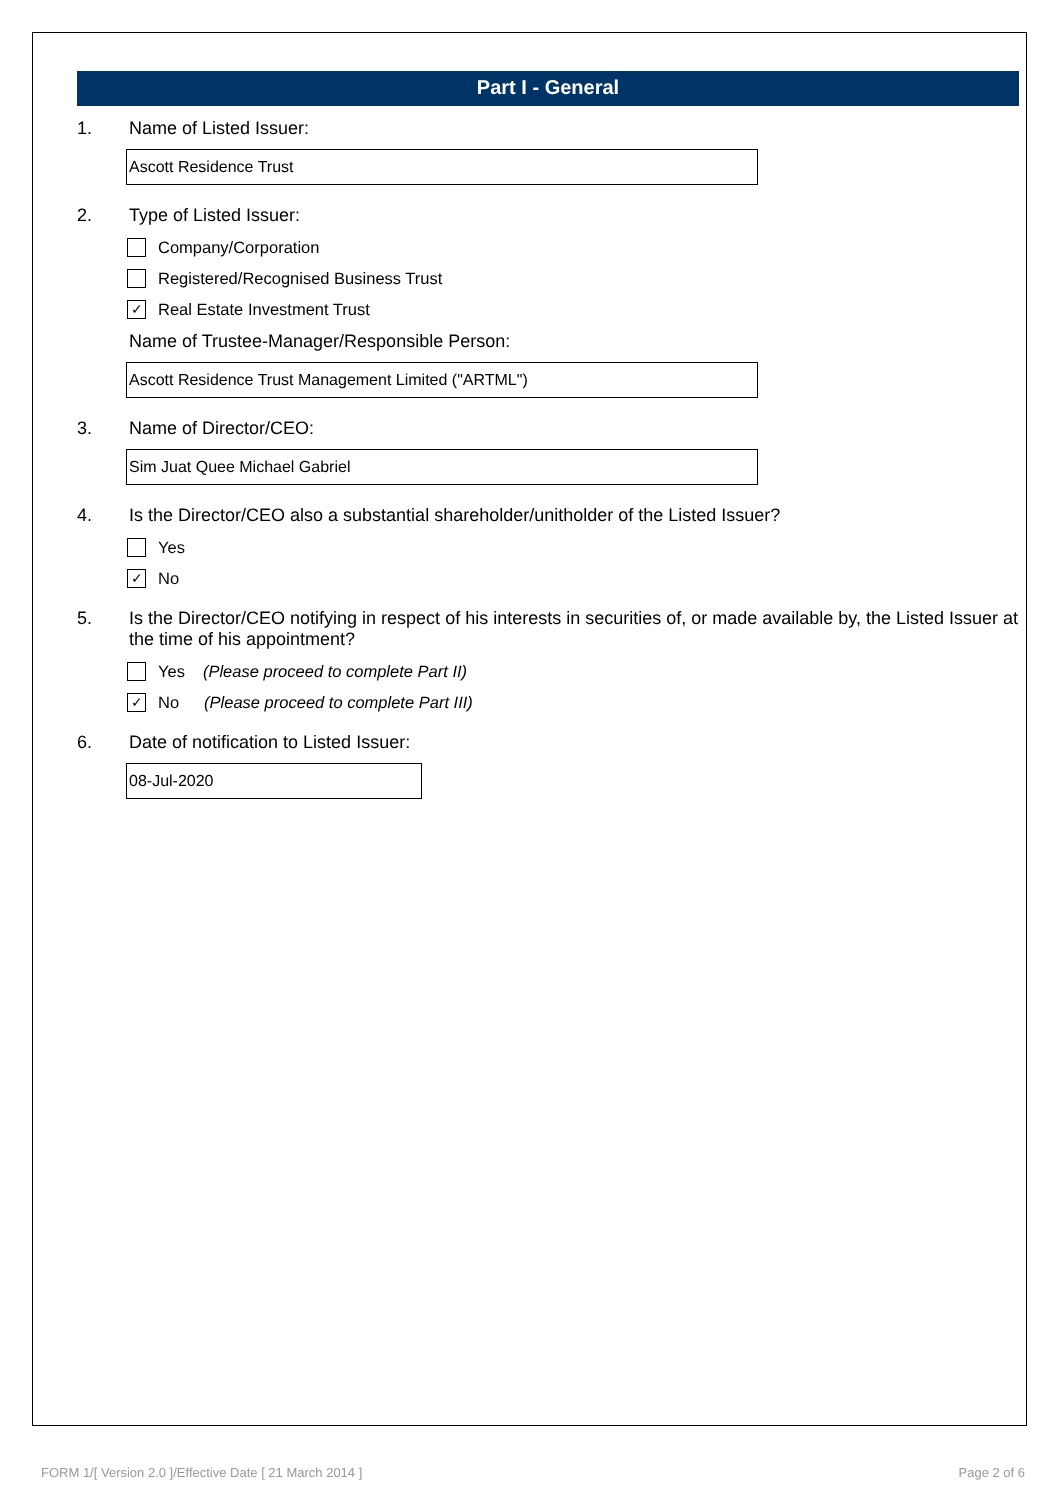Part I - General
1. Name of Listed Issuer:
Ascott Residence Trust
2. Type of Listed Issuer:
Company/Corporation
Registered/Recognised Business Trust
✓ Real Estate Investment Trust
Name of Trustee-Manager/Responsible Person:
Ascott Residence Trust Management Limited ("ARTML")
3. Name of Director/CEO:
Sim Juat Quee Michael Gabriel
4. Is the Director/CEO also a substantial shareholder/unitholder of the Listed Issuer?
Yes
✓ No
5. Is the Director/CEO notifying in respect of his interests in securities of, or made available by, the Listed Issuer at the time of his appointment?
Yes (Please proceed to complete Part II)
✓ No (Please proceed to complete Part III)
6. Date of notification to Listed Issuer:
08-Jul-2020
FORM 1/[ Version 2.0 ]/Effective Date [ 21 March 2014 ] Page 2 of 6